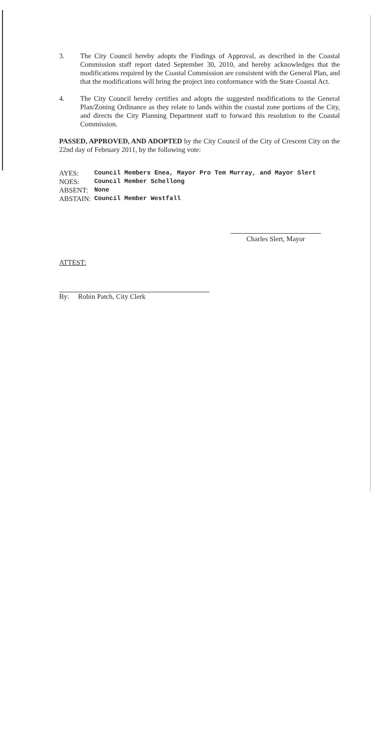3. The City Council hereby adopts the Findings of Approval, as described in the Coastal Commission staff report dated September 30, 2010, and hereby acknowledges that the modifications required by the Coastal Commission are consistent with the General Plan, and that the modifications will bring the project into conformance with the State Coastal Act.
4. The City Council hereby certifies and adopts the suggested modifications to the General Plan/Zoning Ordinance as they relate to lands within the coastal zone portions of the City, and directs the City Planning Department staff to forward this resolution to the Coastal Commission.
PASSED, APPROVED, AND ADOPTED by the City Council of the City of Crescent City on the 22nd day of February 2011, by the following vote:
AYES: Council Members Enea, Mayor Pro Tem Murray, and Mayor Slert
NOES: Council Member Schellong
ABSENT: None
ABSTAIN: Council Member Westfall
Charles Slert, Mayor
ATTEST:
By: Robin Patch, City Clerk